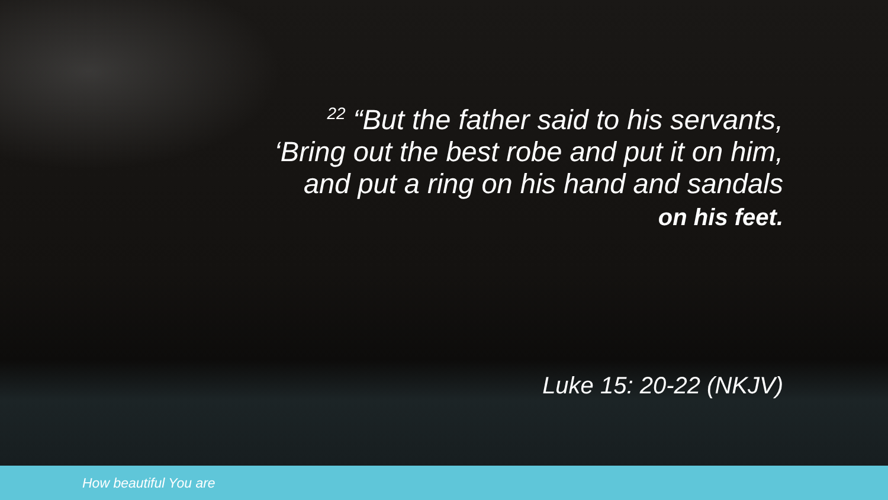<sup>22</sup> “But the father said to his servants,
‘Bring out the best robe and put it on him,
and put a ring on his hand and sandals
on his feet.
Luke 15: 20-22 (NKJV)
How beautiful You are